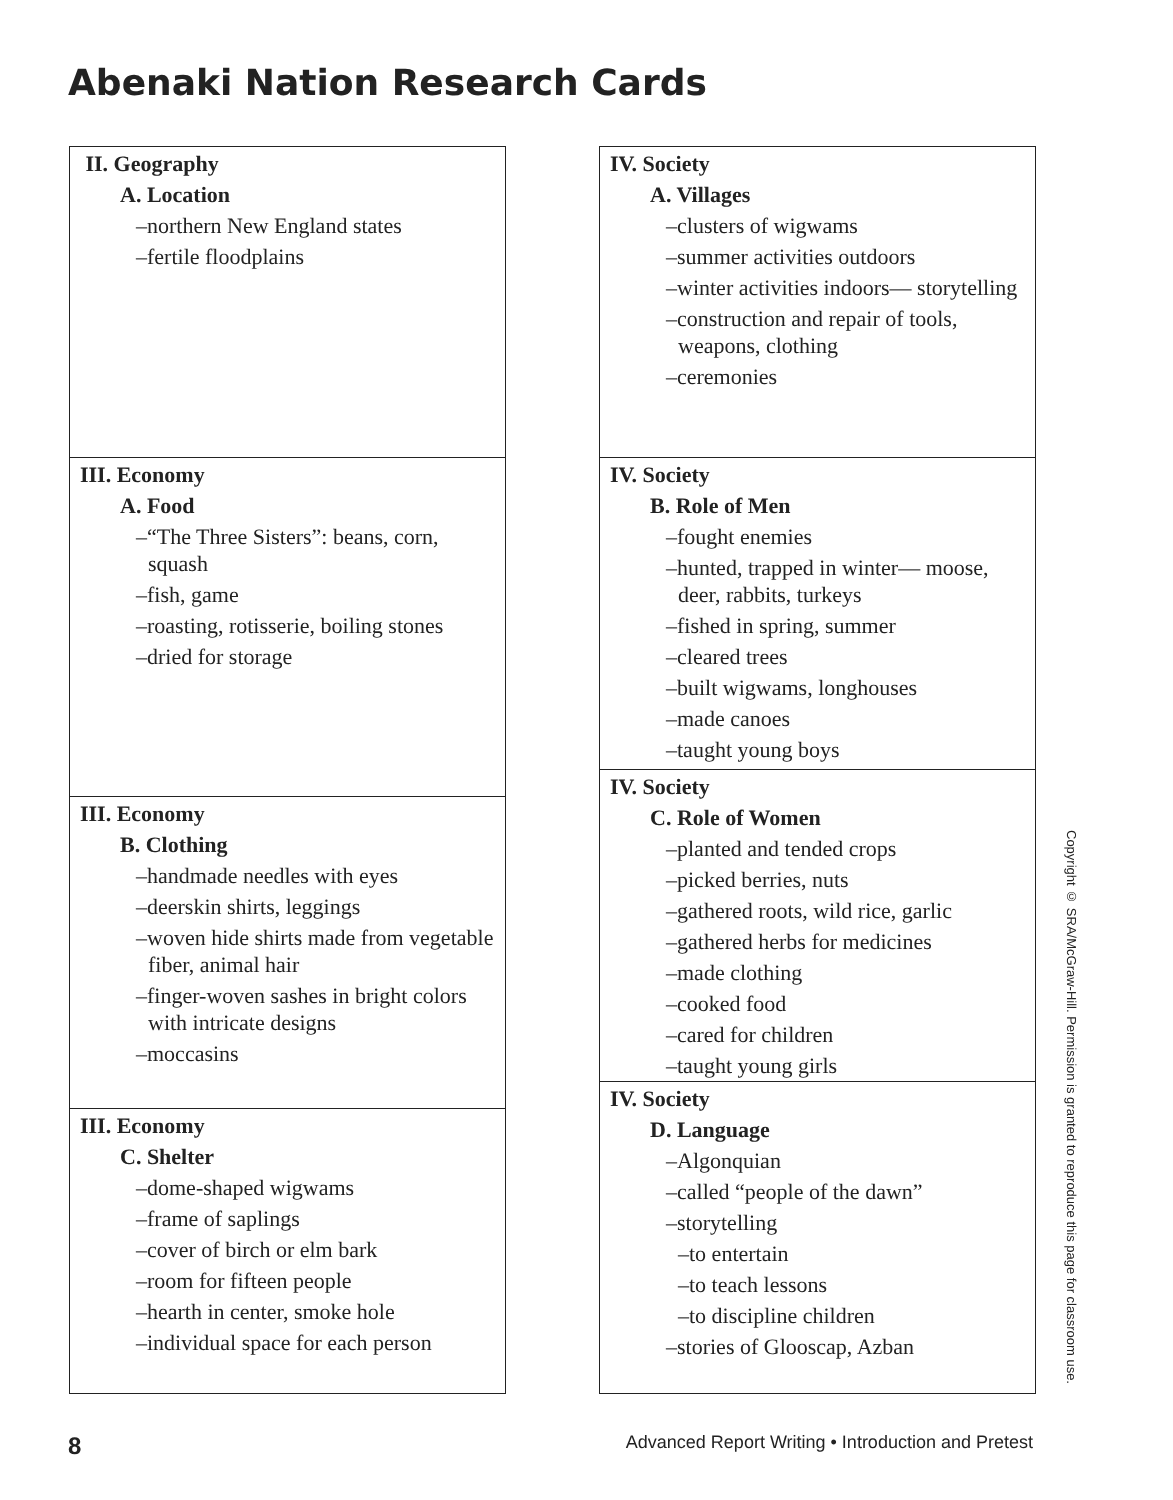Abenaki Nation Research Cards
II. Geography
A. Location
–northern New England states
–fertile floodplains
III. Economy
A. Food
–“The Three Sisters”: beans, corn, squash
–fish, game
–roasting, rotisserie, boiling stones
–dried for storage
III. Economy
B. Clothing
–handmade needles with eyes
–deerskin shirts, leggings
–woven hide shirts made from vegetable fiber, animal hair
–finger-woven sashes in bright colors with intricate designs
–moccasins
III. Economy
C. Shelter
–dome-shaped wigwams
–frame of saplings
–cover of birch or elm bark
–room for fifteen people
–hearth in center, smoke hole
–individual space for each person
IV. Society
A. Villages
–clusters of wigwams
–summer activities outdoors
–winter activities indoors— storytelling
–construction and repair of tools, weapons, clothing
–ceremonies
IV. Society
B. Role of Men
–fought enemies
–hunted, trapped in winter— moose, deer, rabbits, turkeys
–fished in spring, summer
–cleared trees
–built wigwams, longhouses
–made canoes
–taught young boys
IV. Society
C. Role of Women
–planted and tended crops
–picked berries, nuts
–gathered roots, wild rice, garlic
–gathered herbs for medicines
–made clothing
–cooked food
–cared for children
–taught young girls
IV. Society
D. Language
–Algonquian
–called “people of the dawn”
–storytelling
–to entertain
–to teach lessons
–to discipline children
–stories of Glooscap, Azban
Copyright © SRA/McGraw-Hill. Permission is granted to reproduce this page for classroom use.
8 Advanced Report Writing • Introduction and Pretest